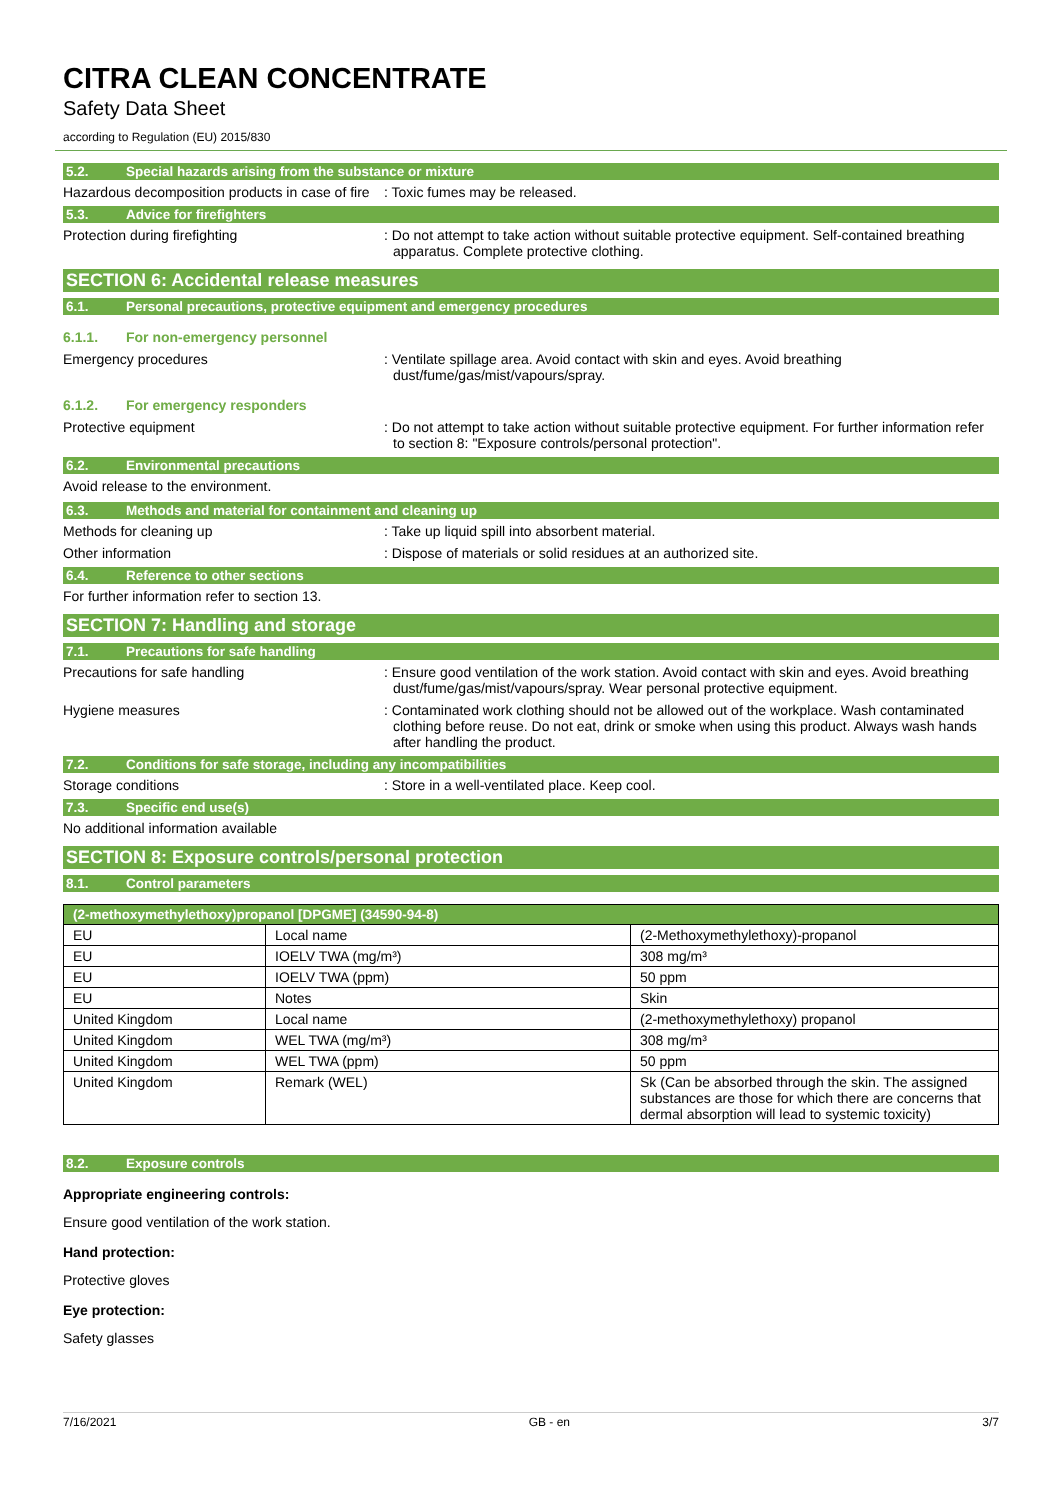CITRA CLEAN CONCENTRATE
Safety Data Sheet
according to Regulation (EU) 2015/830
5.2. Special hazards arising from the substance or mixture
Hazardous decomposition products in case of fire
: Toxic fumes may be released.
5.3. Advice for firefighters
Protection during firefighting : Do not attempt to take action without suitable protective equipment. Self-contained breathing apparatus. Complete protective clothing.
SECTION 6: Accidental release measures
6.1. Personal precautions, protective equipment and emergency procedures
6.1.1. For non-emergency personnel
Emergency procedures : Ventilate spillage area. Avoid contact with skin and eyes. Avoid breathing dust/fume/gas/mist/vapours/spray.
6.1.2. For emergency responders
Protective equipment : Do not attempt to take action without suitable protective equipment. For further information refer to section 8: "Exposure controls/personal protection".
6.2. Environmental precautions
Avoid release to the environment.
6.3. Methods and material for containment and cleaning up
Methods for cleaning up : Take up liquid spill into absorbent material.
Other information : Dispose of materials or solid residues at an authorized site.
6.4. Reference to other sections
For further information refer to section 13.
SECTION 7: Handling and storage
7.1. Precautions for safe handling
Precautions for safe handling : Ensure good ventilation of the work station. Avoid contact with skin and eyes. Avoid breathing dust/fume/gas/mist/vapours/spray. Wear personal protective equipment.
Hygiene measures : Contaminated work clothing should not be allowed out of the workplace. Wash contaminated clothing before reuse. Do not eat, drink or smoke when using this product. Always wash hands after handling the product.
7.2. Conditions for safe storage, including any incompatibilities
Storage conditions : Store in a well-ventilated place. Keep cool.
7.3. Specific end use(s)
No additional information available
SECTION 8: Exposure controls/personal protection
8.1. Control parameters
| (2-methoxymethylethoxy)propanol [DPGME] (34590-94-8) | | |
| --- | --- | --- |
| EU | Local name | (2-Methoxymethylethoxy)-propanol |
| EU | IOELV TWA (mg/m³) | 308 mg/m³ |
| EU | IOELV TWA (ppm) | 50 ppm |
| EU | Notes | Skin |
| United Kingdom | Local name | (2-methoxymethylethoxy) propanol |
| United Kingdom | WEL TWA (mg/m³) | 308 mg/m³ |
| United Kingdom | WEL TWA (ppm) | 50 ppm |
| United Kingdom | Remark (WEL) | Sk (Can be absorbed through the skin. The assigned substances are those for which there are concerns that dermal absorption will lead to systemic toxicity) |
8.2. Exposure controls
Appropriate engineering controls:
Ensure good ventilation of the work station.
Hand protection:
Protective gloves
Eye protection:
Safety glasses
7/16/2021 GB - en 3/7